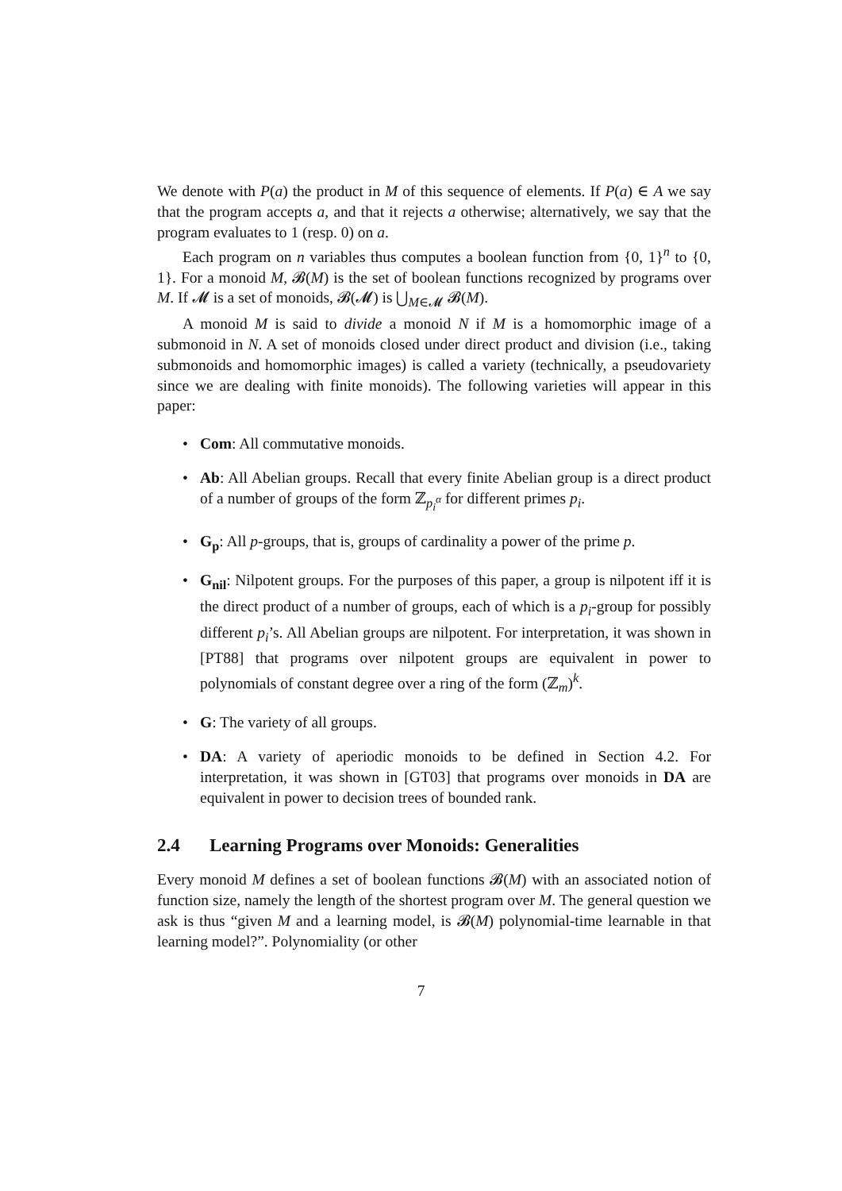We denote with P(a) the product in M of this sequence of elements. If P(a) ∈ A we say that the program accepts a, and that it rejects a otherwise; alternatively, we say that the program evaluates to 1 (resp. 0) on a.
Each program on n variables thus computes a boolean function from {0, 1}<sup>n</sup> to {0, 1}. For a monoid M, 𝓑(M) is the set of boolean functions recognized by programs over M. If 𝓜 is a set of monoids, 𝓑(𝓜) is ⋃<sub>M∈𝓜</sub> 𝓑(M).
A monoid M is said to divide a monoid N if M is a homomorphic image of a submonoid in N. A set of monoids closed under direct product and division (i.e., taking submonoids and homomorphic images) is called a variety (technically, a pseudovariety since we are dealing with finite monoids). The following varieties will appear in this paper:
• Com: All commutative monoids.
• Ab: All Abelian groups. Recall that every finite Abelian group is a direct product of a number of groups of the form ℤ<sub>p<sub>i</sub><sup>α</sup></sub> for different primes p<sub>i</sub>.
• G<sub>p</sub>: All p-groups, that is, groups of cardinality a power of the prime p.
• G<sub>nil</sub>: Nilpotent groups. For the purposes of this paper, a group is nilpotent iff it is the direct product of a number of groups, each of which is a p<sub>i</sub>-group for possibly different p<sub>i</sub>’s. All Abelian groups are nilpotent. For interpretation, it was shown in [PT88] that programs over nilpotent groups are equivalent in power to polynomials of constant degree over a ring of the form (ℤ<sub>m</sub>)<sup>k</sup>.
• G: The variety of all groups.
• DA: A variety of aperiodic monoids to be defined in Section 4.2. For interpretation, it was shown in [GT03] that programs over monoids in DA are equivalent in power to decision trees of bounded rank.
2.4 Learning Programs over Monoids: Generalities
Every monoid M defines a set of boolean functions 𝓑(M) with an associated notion of function size, namely the length of the shortest program over M. The general question we ask is thus “given M and a learning model, is 𝓑(M) polynomial-time learnable in that learning model?”. Polynomiality (or other
7